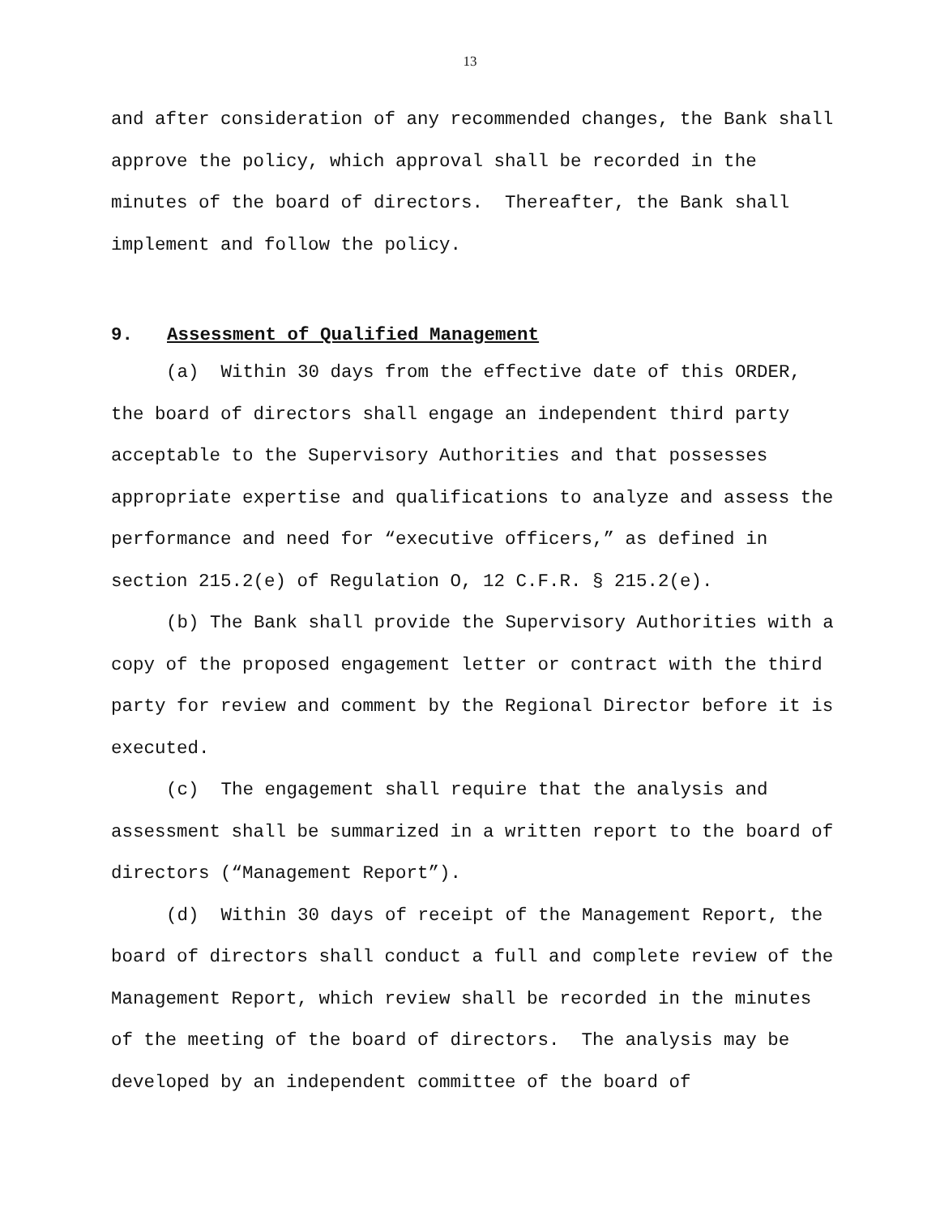13
and after consideration of any recommended changes, the Bank shall approve the policy, which approval shall be recorded in the minutes of the board of directors. Thereafter, the Bank shall implement and follow the policy.
9. Assessment of Qualified Management
(a) Within 30 days from the effective date of this ORDER, the board of directors shall engage an independent third party acceptable to the Supervisory Authorities and that possesses appropriate expertise and qualifications to analyze and assess the performance and need for “executive officers,” as defined in section 215.2(e) of Regulation O, 12 C.F.R. § 215.2(e).
(b) The Bank shall provide the Supervisory Authorities with a copy of the proposed engagement letter or contract with the third party for review and comment by the Regional Director before it is executed.
(c) The engagement shall require that the analysis and assessment shall be summarized in a written report to the board of directors (“Management Report”).
(d) Within 30 days of receipt of the Management Report, the board of directors shall conduct a full and complete review of the Management Report, which review shall be recorded in the minutes of the meeting of the board of directors. The analysis may be developed by an independent committee of the board of